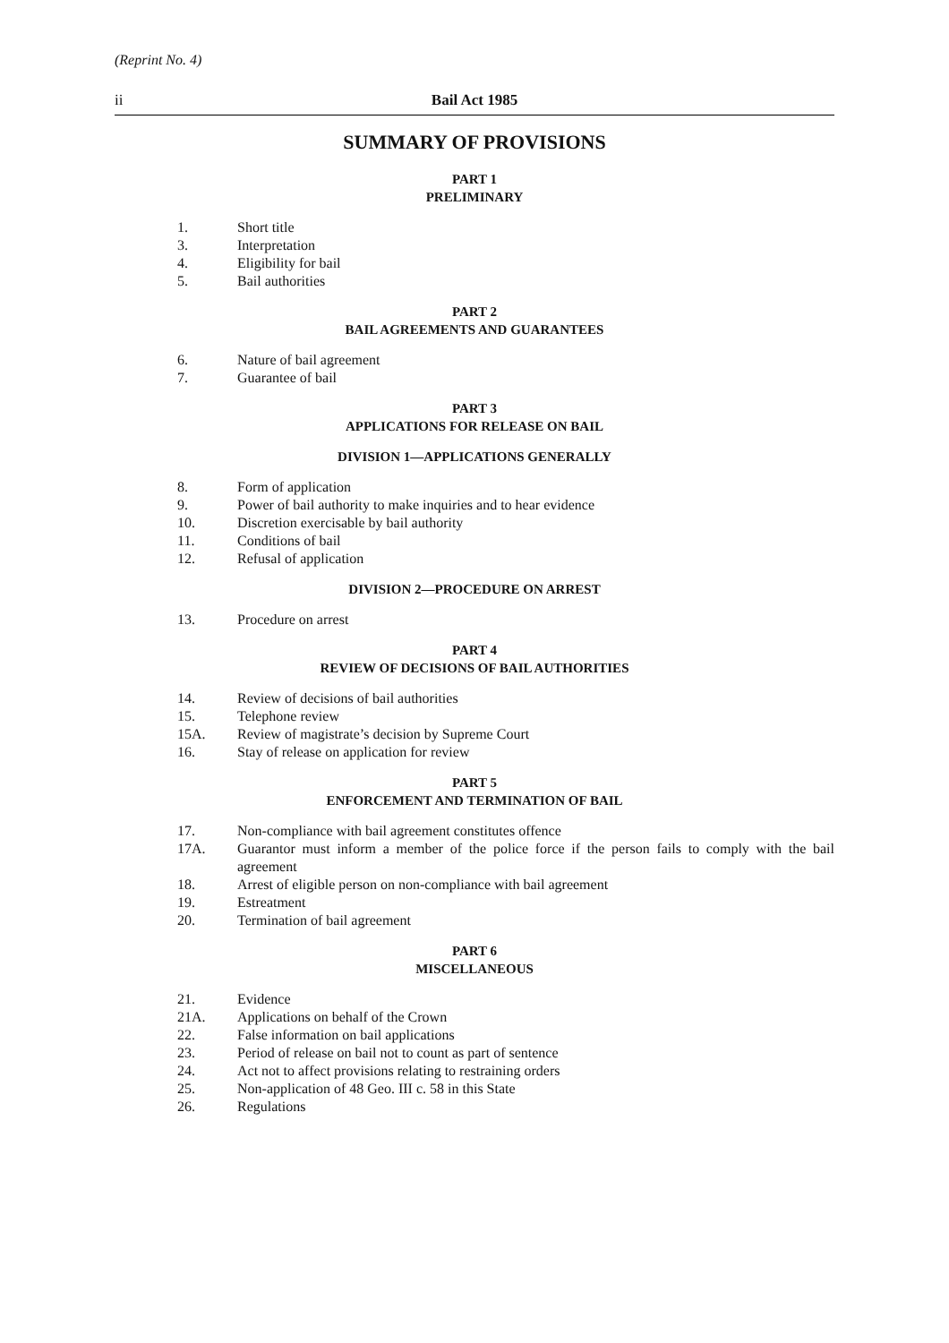(Reprint No. 4)
ii Bail Act 1985
SUMMARY OF PROVISIONS
PART 1
PRELIMINARY
1. Short title
3. Interpretation
4. Eligibility for bail
5. Bail authorities
PART 2
BAIL AGREEMENTS AND GUARANTEES
6. Nature of bail agreement
7. Guarantee of bail
PART 3
APPLICATIONS FOR RELEASE ON BAIL
DIVISION 1—APPLICATIONS GENERALLY
8. Form of application
9. Power of bail authority to make inquiries and to hear evidence
10. Discretion exercisable by bail authority
11. Conditions of bail
12. Refusal of application
DIVISION 2—PROCEDURE ON ARREST
13. Procedure on arrest
PART 4
REVIEW OF DECISIONS OF BAIL AUTHORITIES
14. Review of decisions of bail authorities
15. Telephone review
15A. Review of magistrate’s decision by Supreme Court
16. Stay of release on application for review
PART 5
ENFORCEMENT AND TERMINATION OF BAIL
17. Non-compliance with bail agreement constitutes offence
17A. Guarantor must inform a member of the police force if the person fails to comply with the bail agreement
18. Arrest of eligible person on non-compliance with bail agreement
19. Estreatment
20. Termination of bail agreement
PART 6
MISCELLANEOUS
21. Evidence
21A. Applications on behalf of the Crown
22. False information on bail applications
23. Period of release on bail not to count as part of sentence
24. Act not to affect provisions relating to restraining orders
25. Non-application of 48 Geo. III c. 58 in this State
26. Regulations